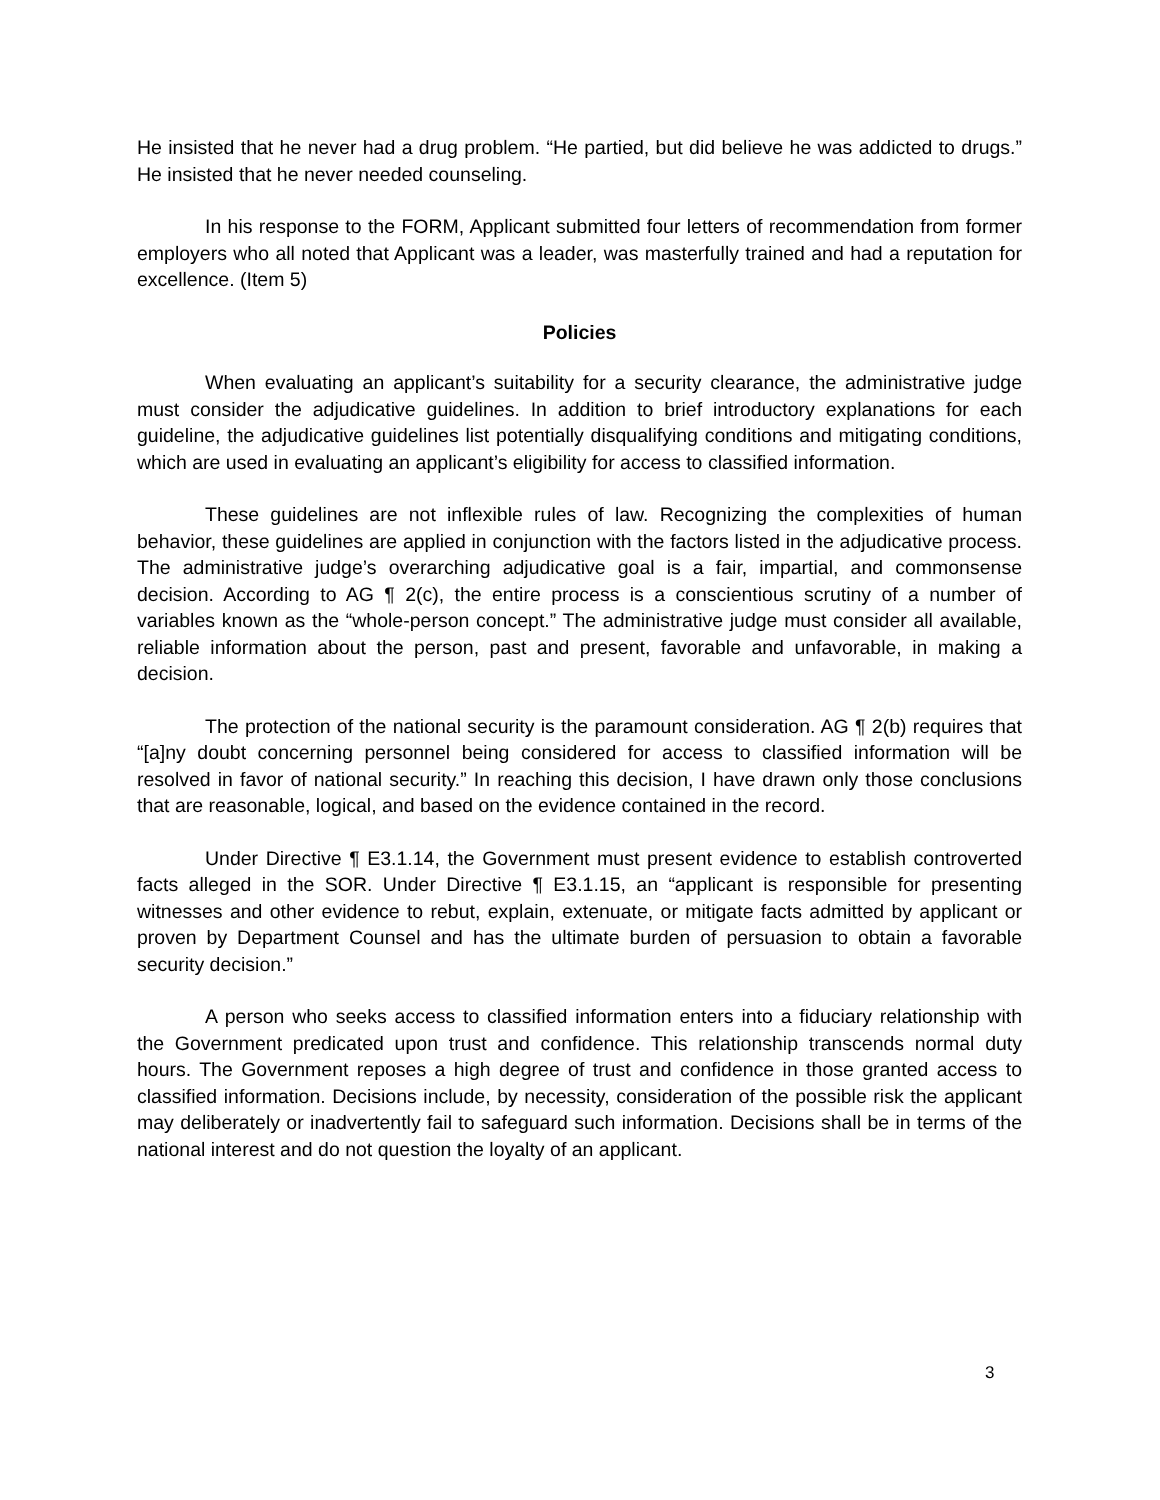He insisted that he never had a drug problem. “He partied, but did believe he was addicted to drugs.” He insisted that he never needed counseling.
In his response to the FORM, Applicant submitted four letters of recommendation from former employers who all noted that Applicant was a leader, was masterfully trained and had a reputation for excellence. (Item 5)
Policies
When evaluating an applicant’s suitability for a security clearance, the administrative judge must consider the adjudicative guidelines. In addition to brief introductory explanations for each guideline, the adjudicative guidelines list potentially disqualifying conditions and mitigating conditions, which are used in evaluating an applicant’s eligibility for access to classified information.
These guidelines are not inflexible rules of law. Recognizing the complexities of human behavior, these guidelines are applied in conjunction with the factors listed in the adjudicative process. The administrative judge’s overarching adjudicative goal is a fair, impartial, and commonsense decision. According to AG ¶ 2(c), the entire process is a conscientious scrutiny of a number of variables known as the “whole-person concept.” The administrative judge must consider all available, reliable information about the person, past and present, favorable and unfavorable, in making a decision.
The protection of the national security is the paramount consideration. AG ¶ 2(b) requires that “[a]ny doubt concerning personnel being considered for access to classified information will be resolved in favor of national security.” In reaching this decision, I have drawn only those conclusions that are reasonable, logical, and based on the evidence contained in the record.
Under Directive ¶ E3.1.14, the Government must present evidence to establish controverted facts alleged in the SOR. Under Directive ¶ E3.1.15, an “applicant is responsible for presenting witnesses and other evidence to rebut, explain, extenuate, or mitigate facts admitted by applicant or proven by Department Counsel and has the ultimate burden of persuasion to obtain a favorable security decision.”
A person who seeks access to classified information enters into a fiduciary relationship with the Government predicated upon trust and confidence. This relationship transcends normal duty hours. The Government reposes a high degree of trust and confidence in those granted access to classified information. Decisions include, by necessity, consideration of the possible risk the applicant may deliberately or inadvertently fail to safeguard such information. Decisions shall be in terms of the national interest and do not question the loyalty of an applicant.
3